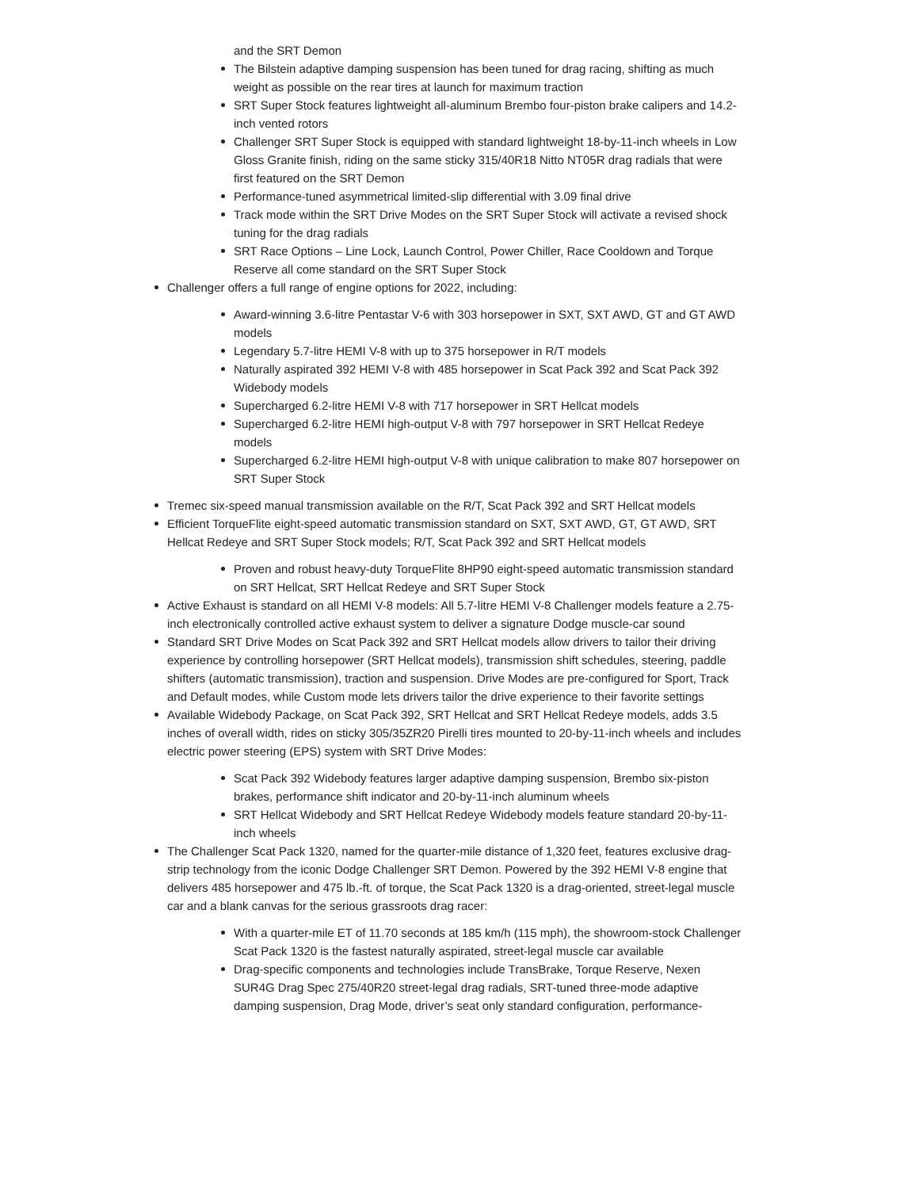and the SRT Demon
The Bilstein adaptive damping suspension has been tuned for drag racing, shifting as much weight as possible on the rear tires at launch for maximum traction
SRT Super Stock features lightweight all-aluminum Brembo four-piston brake calipers and 14.2-inch vented rotors
Challenger SRT Super Stock is equipped with standard lightweight 18-by-11-inch wheels in Low Gloss Granite finish, riding on the same sticky 315/40R18 Nitto NT05R drag radials that were first featured on the SRT Demon
Performance-tuned asymmetrical limited-slip differential with 3.09 final drive
Track mode within the SRT Drive Modes on the SRT Super Stock will activate a revised shock tuning for the drag radials
SRT Race Options – Line Lock, Launch Control, Power Chiller, Race Cooldown and Torque Reserve all come standard on the SRT Super Stock
Challenger offers a full range of engine options for 2022, including:
Award-winning 3.6-litre Pentastar V-6 with 303 horsepower in SXT, SXT AWD, GT and GT AWD models
Legendary 5.7-litre HEMI V-8 with up to 375 horsepower in R/T models
Naturally aspirated 392 HEMI V-8 with 485 horsepower in Scat Pack 392 and Scat Pack 392 Widebody models
Supercharged 6.2-litre HEMI V-8 with 717 horsepower in SRT Hellcat models
Supercharged 6.2-litre HEMI high-output V-8 with 797 horsepower in SRT Hellcat Redeye models
Supercharged 6.2-litre HEMI high-output V-8 with unique calibration to make 807 horsepower on SRT Super Stock
Tremec six-speed manual transmission available on the R/T, Scat Pack 392 and SRT Hellcat models
Efficient TorqueFlite eight-speed automatic transmission standard on SXT, SXT AWD, GT, GT AWD, SRT Hellcat Redeye and SRT Super Stock models; R/T, Scat Pack 392 and SRT Hellcat models
Proven and robust heavy-duty TorqueFlite 8HP90 eight-speed automatic transmission standard on SRT Hellcat, SRT Hellcat Redeye and SRT Super Stock
Active Exhaust is standard on all HEMI V-8 models: All 5.7-litre HEMI V-8 Challenger models feature a 2.75-inch electronically controlled active exhaust system to deliver a signature Dodge muscle-car sound
Standard SRT Drive Modes on Scat Pack 392 and SRT Hellcat models allow drivers to tailor their driving experience by controlling horsepower (SRT Hellcat models), transmission shift schedules, steering, paddle shifters (automatic transmission), traction and suspension. Drive Modes are pre-configured for Sport, Track and Default modes, while Custom mode lets drivers tailor the drive experience to their favorite settings
Available Widebody Package, on Scat Pack 392, SRT Hellcat and SRT Hellcat Redeye models, adds 3.5 inches of overall width, rides on sticky 305/35ZR20 Pirelli tires mounted to 20-by-11-inch wheels and includes electric power steering (EPS) system with SRT Drive Modes:
Scat Pack 392 Widebody features larger adaptive damping suspension, Brembo six-piston brakes, performance shift indicator and 20-by-11-inch aluminum wheels
SRT Hellcat Widebody and SRT Hellcat Redeye Widebody models feature standard 20-by-11-inch wheels
The Challenger Scat Pack 1320, named for the quarter-mile distance of 1,320 feet, features exclusive drag-strip technology from the iconic Dodge Challenger SRT Demon. Powered by the 392 HEMI V-8 engine that delivers 485 horsepower and 475 lb.-ft. of torque, the Scat Pack 1320 is a drag-oriented, street-legal muscle car and a blank canvas for the serious grassroots drag racer:
With a quarter-mile ET of 11.70 seconds at 185 km/h (115 mph), the showroom-stock Challenger Scat Pack 1320 is the fastest naturally aspirated, street-legal muscle car available
Drag-specific components and technologies include TransBrake, Torque Reserve, Nexen SUR4G Drag Spec 275/40R20 street-legal drag radials, SRT-tuned three-mode adaptive damping suspension, Drag Mode, driver’s seat only standard configuration, performance-